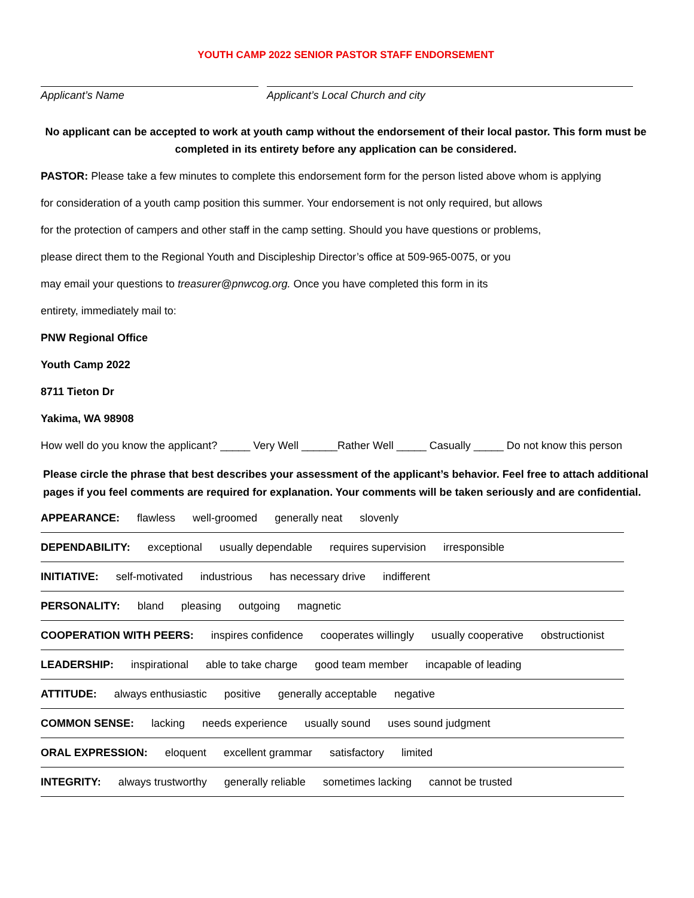YOUTH CAMP 2022 SENIOR PASTOR STAFF ENDORSEMENT
Applicant’s Name Applicant’s Local Church and city
No applicant can be accepted to work at youth camp without the endorsement of their local pastor. This form must be completed in its entirety before any application can be considered.
PASTOR: Please take a few minutes to complete this endorsement form for the person listed above whom is applying
for consideration of a youth camp position this summer. Your endorsement is not only required, but allows
for the protection of campers and other staff in the camp setting. Should you have questions or problems,
please direct them to the Regional Youth and Discipleship Director’s office at 509-965-0075, or you
may email your questions to treasurer@pnwcog.org. Once you have completed this form in its
entirety, immediately mail to:
PNW Regional Office
Youth Camp 2022
8711 Tieton Dr
Yakima, WA 98908
How well do you know the applicant? _____ Very Well ______Rather Well _____ Casually _____ Do not know this person
Please circle the phrase that best describes your assessment of the applicant’s behavior. Feel free to attach additional pages if you feel comments are required for explanation. Your comments will be taken seriously and are confidential.
APPEARANCE: flawless well-groomed generally neat slovenly
DEPENDABILITY: exceptional usually dependable requires supervision irresponsible
INITIATIVE: self-motivated industrious has necessary drive indifferent
PERSONALITY: bland pleasing outgoing magnetic
COOPERATION WITH PEERS: inspires confidence cooperates willingly usually cooperative obstructionist
LEADERSHIP: inspirational able to take charge good team member incapable of leading
ATTITUDE: always enthusiastic positive generally acceptable negative
COMMON SENSE: lacking needs experience usually sound uses sound judgment
ORAL EXPRESSION: eloquent excellent grammar satisfactory limited
INTEGRITY: always trustworthy generally reliable sometimes lacking cannot be trusted